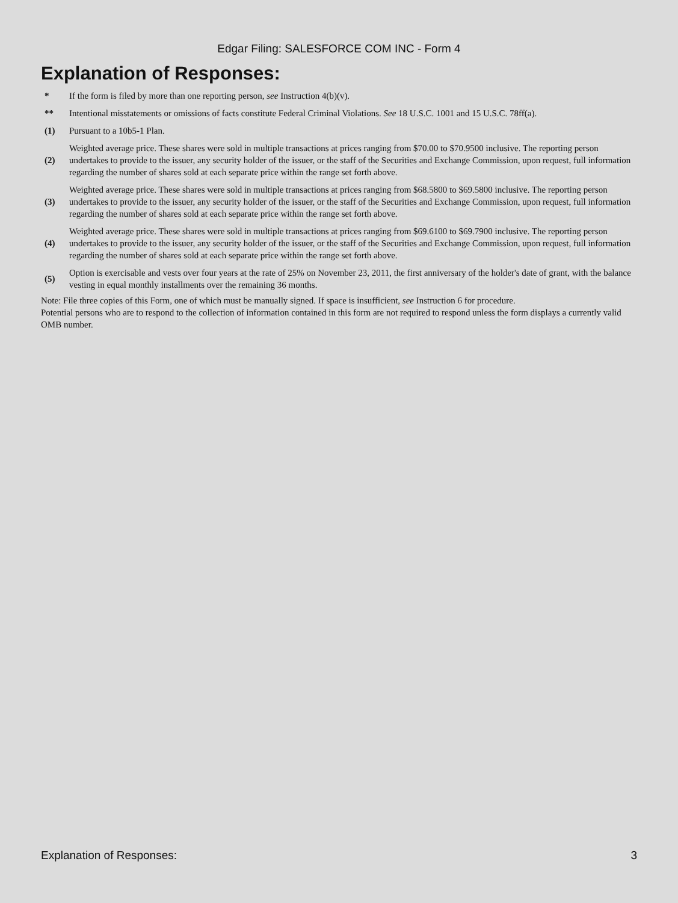Edgar Filing: SALESFORCE COM INC - Form 4
Explanation of Responses:
| * | If the form is filed by more than one reporting person, see Instruction 4(b)(v). |
| ** | Intentional misstatements or omissions of facts constitute Federal Criminal Violations. See 18 U.S.C. 1001 and 15 U.S.C. 78ff(a). |
| (1) | Pursuant to a 10b5-1 Plan. |
| (2) | Weighted average price. These shares were sold in multiple transactions at prices ranging from $70.00 to $70.9500 inclusive. The reporting person undertakes to provide to the issuer, any security holder of the issuer, or the staff of the Securities and Exchange Commission, upon request, full information regarding the number of shares sold at each separate price within the range set forth above. |
| (3) | Weighted average price. These shares were sold in multiple transactions at prices ranging from $68.5800 to $69.5800 inclusive. The reporting person undertakes to provide to the issuer, any security holder of the issuer, or the staff of the Securities and Exchange Commission, upon request, full information regarding the number of shares sold at each separate price within the range set forth above. |
| (4) | Weighted average price. These shares were sold in multiple transactions at prices ranging from $69.6100 to $69.7900 inclusive. The reporting person undertakes to provide to the issuer, any security holder of the issuer, or the staff of the Securities and Exchange Commission, upon request, full information regarding the number of shares sold at each separate price within the range set forth above. |
| (5) | Option is exercisable and vests over four years at the rate of 25% on November 23, 2011, the first anniversary of the holder's date of grant, with the balance vesting in equal monthly installments over the remaining 36 months. |
Note: File three copies of this Form, one of which must be manually signed. If space is insufficient, see Instruction 6 for procedure.
Potential persons who are to respond to the collection of information contained in this form are not required to respond unless the form displays a currently valid OMB number.
Explanation of Responses: 3